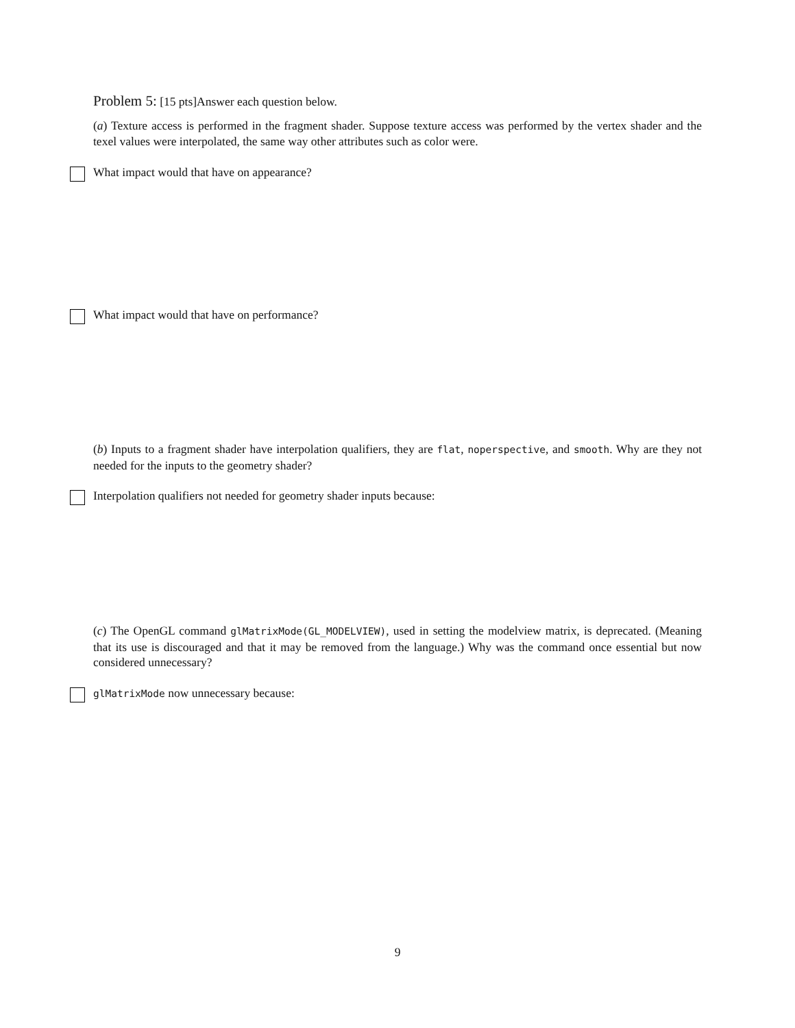Problem 5: [15 pts]Answer each question below.
(a) Texture access is performed in the fragment shader. Suppose texture access was performed by the vertex shader and the texel values were interpolated, the same way other attributes such as color were.
What impact would that have on appearance?
What impact would that have on performance?
(b) Inputs to a fragment shader have interpolation qualifiers, they are flat, noperspective, and smooth. Why are they not needed for the inputs to the geometry shader?
Interpolation qualifiers not needed for geometry shader inputs because:
(c) The OpenGL command glMatrixMode(GL_MODELVIEW), used in setting the modelview matrix, is deprecated. (Meaning that its use is discouraged and that it may be removed from the language.) Why was the command once essential but now considered unnecessary?
glMatrixMode now unnecessary because:
9